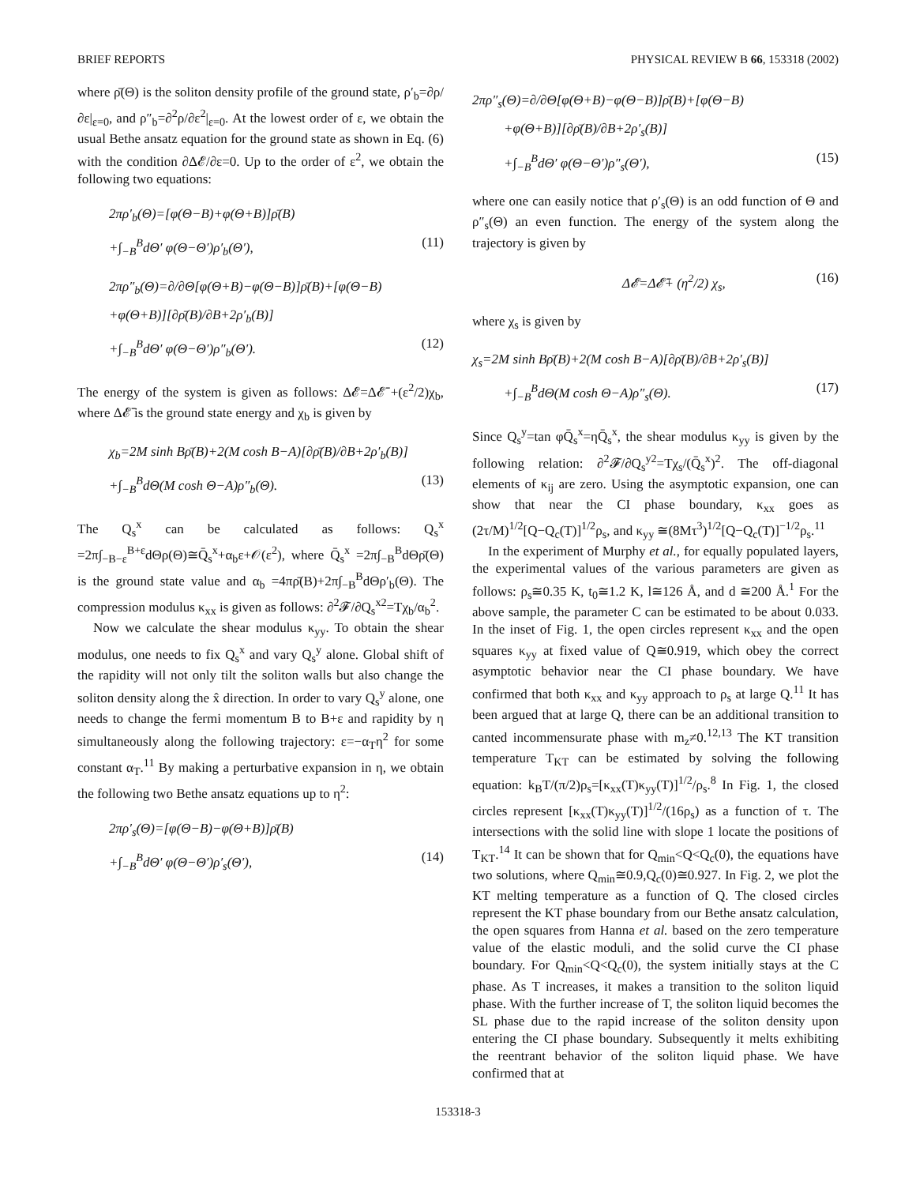BRIEF REPORTS PHYSICAL REVIEW B 66, 153318 (2002)
where ρ̄(Θ) is the soliton density profile of the ground state, ρ′<sub>b</sub>=∂ρ/∂ε|<sub>ε=0</sub>, and ρ″<sub>b</sub>=∂<sup>2</sup>ρ/∂ε<sup>2</sup>|<sub>ε=0</sub>. At the lowest order of ε, we obtain the usual Bethe ansatz equation for the ground state as shown in Eq. (6) with the condition ∂Δ𝓔/∂ε=0. Up to the order of ε<sup>2</sup>, we obtain the following two equations:
2πρ′<sub>b</sub>(Θ)=[φ(Θ−B)+φ(Θ+B)]ρ̄(B)
+∫<sub>−B</sub><sup>B</sup>dΘ′ φ(Θ−Θ′)ρ′<sub>b</sub>(Θ′), (11)
2πρ″<sub>b</sub>(Θ)=∂/∂Θ[φ(Θ+B)−φ(Θ−B)]ρ̄(B)+[φ(Θ−B)
+φ(Θ+B)][∂ρ̄(B)/∂B+2ρ′<sub>b</sub>(B)]
+∫<sub>−B</sub><sup>B</sup>dΘ′ φ(Θ−Θ′)ρ″<sub>b</sub>(Θ′). (12)
The energy of the system is given as follows: Δ𝓔=Δ𝓔̄ +(ε<sup>2</sup>/2)χ<sub>b</sub>, where Δ𝓔̄ is the ground state energy and χ<sub>b</sub> is given by
χ<sub>b</sub>=2M sinh Bρ̄(B)+2(M cosh B−A)[∂ρ̄(B)/∂B+2ρ′<sub>b</sub>(B)]
+∫<sub>−B</sub><sup>B</sup>dΘ(M cosh Θ−A)ρ″<sub>b</sub>(Θ). (13)
The Q<sub>s</sub><sup>x</sup> can be calculated as follows: Q<sub>s</sub><sup>x</sup> =2π∫<sub>−B−ε</sub><sup>B+ε</sup>dΘρ(Θ)≅Q̄<sub>s</sub><sup>x</sup>+α<sub>b</sub>ε+𝒪(ε<sup>2</sup>), where Q̄<sub>s</sub><sup>x</sup> =2π∫<sub>−B</sub><sup>B</sup>dΘρ̄(Θ) is the ground state value and α<sub>b</sub> =4πρ̄(B)+2π∫<sub>−B</sub><sup>B</sup>dΘρ′<sub>b</sub>(Θ). The compression modulus κ<sub>xx</sub> is given as follows: ∂<sup>2</sup>𝓕/∂Q<sub>s</sub><sup>x2</sup>=Tχ<sub>b</sub>/α<sub>b</sub><sup>2</sup>.
Now we calculate the shear modulus κ<sub>yy</sub>. To obtain the shear modulus, one needs to fix Q<sub>s</sub><sup>x</sup> and vary Q<sub>s</sub><sup>y</sup> alone. Global shift of the rapidity will not only tilt the soliton walls but also change the soliton density along the x̂ direction. In order to vary Q<sub>s</sub><sup>y</sup> alone, one needs to change the fermi momentum B to B+ε and rapidity by η simultaneously along the following trajectory: ε=−α<sub>T</sub>η<sup>2</sup> for some constant α<sub>T</sub>.<sup>11</sup> By making a perturbative expansion in η, we obtain the following two Bethe ansatz equations up to η<sup>2</sup>:
2πρ′<sub>s</sub>(Θ)=[φ(Θ−B)−φ(Θ+B)]ρ̄(B)
+∫<sub>−B</sub><sup>B</sup>dΘ′ φ(Θ−Θ′)ρ′<sub>s</sub>(Θ′), (14)
2πρ″<sub>s</sub>(Θ)=∂/∂Θ[φ(Θ+B)−φ(Θ−B)]ρ̄(B)+[φ(Θ−B)
+φ(Θ+B)][∂ρ̄(B)/∂B+2ρ′<sub>s</sub>(B)]
+∫<sub>−B</sub><sup>B</sup>dΘ′ φ(Θ−Θ′)ρ″<sub>s</sub>(Θ′), (15)
where one can easily notice that ρ′<sub>s</sub>(Θ) is an odd function of Θ and ρ″<sub>s</sub>(Θ) an even function. The energy of the system along the trajectory is given by
Δ𝓔=Δ𝓔̄+ (η<sup>2</sup>/2) χ<sub>s</sub>, (16)
where χ<sub>s</sub> is given by
χ<sub>s</sub>=2M sinh Bρ̄(B)+2(M cosh B−A)[∂ρ̄(B)/∂B+2ρ′<sub>s</sub>(B)]
+∫<sub>−B</sub><sup>B</sup>dΘ(M cosh Θ−A)ρ″<sub>s</sub>(Θ). (17)
Since Q<sub>s</sub><sup>y</sup>=tan φQ̄<sub>s</sub><sup>x</sup>=ηQ̄<sub>s</sub><sup>x</sup>, the shear modulus κ<sub>yy</sub> is given by the following relation: ∂<sup>2</sup>𝓕/∂Q<sub>s</sub><sup>y2</sup>=Tχ<sub>s</sub>/(Q̄<sub>s</sub><sup>x</sup>)<sup>2</sup>. The off-diagonal elements of κ<sub>ij</sub> are zero. Using the asymptotic expansion, one can show that near the CI phase boundary, κ<sub>xx</sub> goes as (2τ/M)<sup>1/2</sup>[Q−Q<sub>c</sub>(T)]<sup>1/2</sup>ρ<sub>s</sub>, and κ<sub>yy</sub> ≅(8Mτ<sup>3</sup>)<sup>1/2</sup>[Q−Q<sub>c</sub>(T)]<sup>−1/2</sup>ρ<sub>s</sub>.<sup>11</sup>
In the experiment of Murphy et al., for equally populated layers, the experimental values of the various parameters are given as follows: ρ<sub>s</sub>≅0.35 K, t<sub>0</sub>≅1.2 K, l≅126 Å, and d ≅200 Å.<sup>1</sup> For the above sample, the parameter C can be estimated to be about 0.033. In the inset of Fig. 1, the open circles represent κ<sub>xx</sub> and the open squares κ<sub>yy</sub> at fixed value of Q≅0.919, which obey the correct asymptotic behavior near the CI phase boundary. We have confirmed that both κ<sub>xx</sub> and κ<sub>yy</sub> approach to ρ<sub>s</sub> at large Q.<sup>11</sup> It has been argued that at large Q, there can be an additional transition to canted incommensurate phase with m<sub>z</sub>≠0.<sup>12,13</sup> The KT transition temperature T<sub>KT</sub> can be estimated by solving the following equation: k<sub>B</sub>T/(π/2)ρ<sub>s</sub>=[κ<sub>xx</sub>(T)κ<sub>yy</sub>(T)]<sup>1/2</sup>/ρ<sub>s</sub>.<sup>8</sup> In Fig. 1, the closed circles represent [κ<sub>xx</sub>(T)κ<sub>yy</sub>(T)]<sup>1/2</sup>/(16ρ<sub>s</sub>) as a function of τ. The intersections with the solid line with slope 1 locate the positions of T<sub>KT</sub>.<sup>14</sup> It can be shown that for Q<sub>min</sub><Q<Q<sub>c</sub>(0), the equations have two solutions, where Q<sub>min</sub>≅0.9,Q<sub>c</sub>(0)≅0.927. In Fig. 2, we plot the KT melting temperature as a function of Q. The closed circles represent the KT phase boundary from our Bethe ansatz calculation, the open squares from Hanna et al. based on the zero temperature value of the elastic moduli, and the solid curve the CI phase boundary. For Q<sub>min</sub><Q<Q<sub>c</sub>(0), the system initially stays at the C phase. As T increases, it makes a transition to the soliton liquid phase. With the further increase of T, the soliton liquid becomes the SL phase due to the rapid increase of the soliton density upon entering the CI phase boundary. Subsequently it melts exhibiting the reentrant behavior of the soliton liquid phase. We have confirmed that at
153318-3